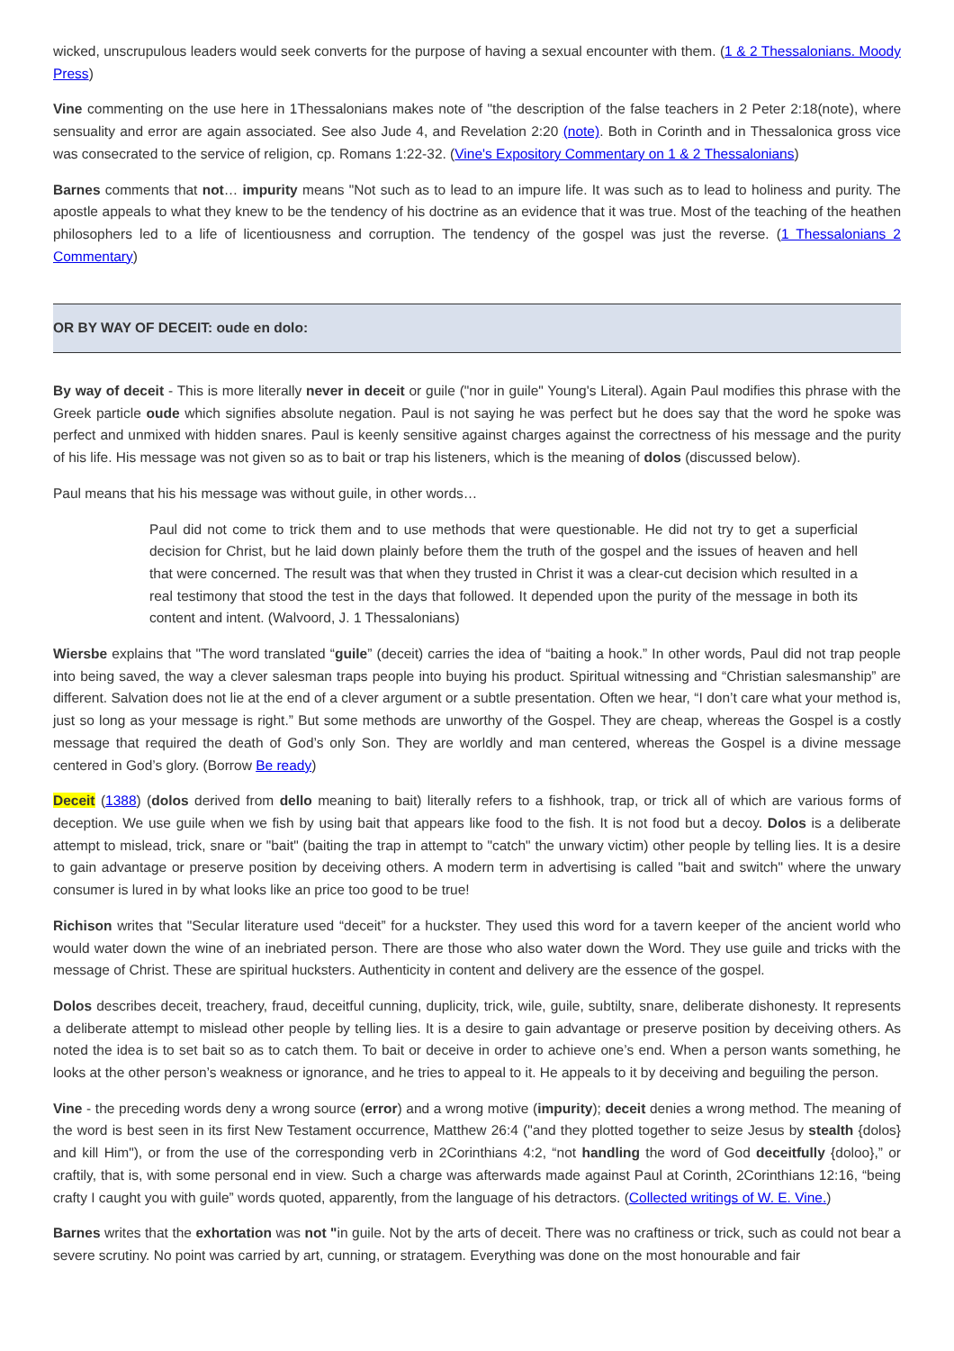wicked, unscrupulous leaders would seek converts for the purpose of having a sexual encounter with them. (1 & 2 Thessalonians. Moody Press)
Vine commenting on the use here in 1Thessalonians makes note of "the description of the false teachers in 2 Peter 2:18(note), where sensuality and error are again associated. See also Jude 4, and Revelation 2:20 (note). Both in Corinth and in Thessalonica gross vice was consecrated to the service of religion, cp. Romans 1:22-32. (Vine's Expository Commentary on 1 & 2 Thessalonians)
Barnes comments that not… impurity means "Not such as to lead to an impure life. It was such as to lead to holiness and purity. The apostle appeals to what they knew to be the tendency of his doctrine as an evidence that it was true. Most of the teaching of the heathen philosophers led to a life of licentiousness and corruption. The tendency of the gospel was just the reverse. (1 Thessalonians 2 Commentary)
OR BY WAY OF DECEIT: oude en dolo:
By way of deceit - This is more literally never in deceit or guile ("nor in guile" Young's Literal). Again Paul modifies this phrase with the Greek particle oude which signifies absolute negation. Paul is not saying he was perfect but he does say that the word he spoke was perfect and unmixed with hidden snares. Paul is keenly sensitive against charges against the correctness of his message and the purity of his life. His message was not given so as to bait or trap his listeners, which is the meaning of dolos (discussed below).
Paul means that his his message was without guile, in other words…
Paul did not come to trick them and to use methods that were questionable. He did not try to get a superficial decision for Christ, but he laid down plainly before them the truth of the gospel and the issues of heaven and hell that were concerned. The result was that when they trusted in Christ it was a clear-cut decision which resulted in a real testimony that stood the test in the days that followed. It depended upon the purity of the message in both its content and intent. (Walvoord, J. 1 Thessalonians)
Wiersbe explains that "The word translated “guile” (deceit) carries the idea of “baiting a hook.” In other words, Paul did not trap people into being saved, the way a clever salesman traps people into buying his product. Spiritual witnessing and “Christian salesmanship” are different. Salvation does not lie at the end of a clever argument or a subtle presentation. Often we hear, “I don’t care what your method is, just so long as your message is right.” But some methods are unworthy of the Gospel. They are cheap, whereas the Gospel is a costly message that required the death of God’s only Son. They are worldly and man centered, whereas the Gospel is a divine message centered in God’s glory. (Borrow Be ready)
Deceit (1388) (dolos derived from dello meaning to bait) literally refers to a fishhook, trap, or trick all of which are various forms of deception. We use guile when we fish by using bait that appears like food to the fish. It is not food but a decoy. Dolos is a deliberate attempt to mislead, trick, snare or "bait" (baiting the trap in attempt to "catch" the unwary victim) other people by telling lies. It is a desire to gain advantage or preserve position by deceiving others. A modern term in advertising is called "bait and switch" where the unwary consumer is lured in by what looks like an price too good to be true!
Richison writes that "Secular literature used “deceit” for a huckster. They used this word for a tavern keeper of the ancient world who would water down the wine of an inebriated person. There are those who also water down the Word. They use guile and tricks with the message of Christ. These are spiritual hucksters. Authenticity in content and delivery are the essence of the gospel.
Dolos describes deceit, treachery, fraud, deceitful cunning, duplicity, trick, wile, guile, subtilty, snare, deliberate dishonesty. It represents a deliberate attempt to mislead other people by telling lies. It is a desire to gain advantage or preserve position by deceiving others. As noted the idea is to set bait so as to catch them. To bait or deceive in order to achieve one’s end. When a person wants something, he looks at the other person’s weakness or ignorance, and he tries to appeal to it. He appeals to it by deceiving and beguiling the person.
Vine - the preceding words deny a wrong source (error) and a wrong motive (impurity); deceit denies a wrong method. The meaning of the word is best seen in its first New Testament occurrence, Matthew 26:4 ("and they plotted together to seize Jesus by stealth {dolos} and kill Him"), or from the use of the corresponding verb in 2Corinthians 4:2, “not handling the word of God deceitfully {doloo},” or craftily, that is, with some personal end in view. Such a charge was afterwards made against Paul at Corinth, 2Corinthians 12:16, “being crafty I caught you with guile” words quoted, apparently, from the language of his detractors. (Collected writings of W. E. Vine.)
Barnes writes that the exhortation was not "in guile. Not by the arts of deceit. There was no craftiness or trick, such as could not bear a severe scrutiny. No point was carried by art, cunning, or stratagem. Everything was done on the most honourable and fair